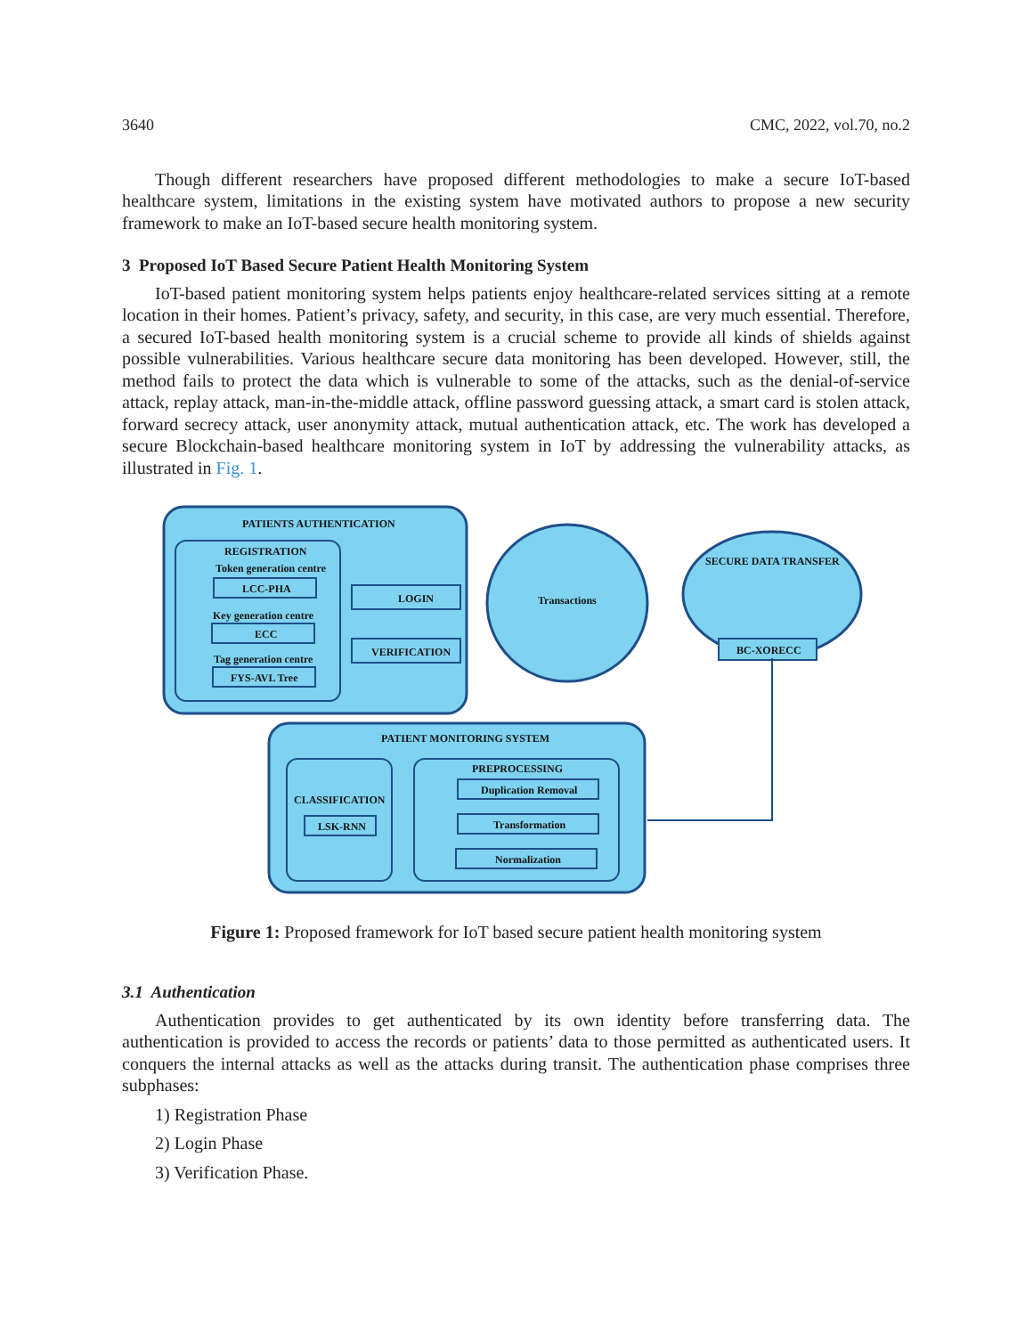3640 CMC, 2022, vol.70, no.2
Though different researchers have proposed different methodologies to make a secure IoT-based healthcare system, limitations in the existing system have motivated authors to propose a new security framework to make an IoT-based secure health monitoring system.
3 Proposed IoT Based Secure Patient Health Monitoring System
IoT-based patient monitoring system helps patients enjoy healthcare-related services sitting at a remote location in their homes. Patient’s privacy, safety, and security, in this case, are very much essential. Therefore, a secured IoT-based health monitoring system is a crucial scheme to provide all kinds of shields against possible vulnerabilities. Various healthcare secure data monitoring has been developed. However, still, the method fails to protect the data which is vulnerable to some of the attacks, such as the denial-of-service attack, replay attack, man-in-the-middle attack, offline password guessing attack, a smart card is stolen attack, forward secrecy attack, user anonymity attack, mutual authentication attack, etc. The work has developed a secure Blockchain-based healthcare monitoring system in IoT by addressing the vulnerability attacks, as illustrated in Fig. 1.
PATIENTS AUTHENTICATION
REGISTRATION
Token generation centre
LCC-PHA
Key generation centre
ECC
Tag generation centre
FYS-AVL Tree
LOGIN
VERIFICATION
Transactions
SECURE DATA TRANSFER
BC-XORECC
PATIENT MONITORING SYSTEM
CLASSIFICATION
LSK-RNN
PREPROCESSING
Duplication Removal
Transformation
Normalization
Figure 1: Proposed framework for IoT based secure patient health monitoring system
3.1 Authentication
Authentication provides to get authenticated by its own identity before transferring data. The authentication is provided to access the records or patients’ data to those permitted as authenticated users. It conquers the internal attacks as well as the attacks during transit. The authentication phase comprises three subphases:
1) Registration Phase
2) Login Phase
3) Verification Phase.